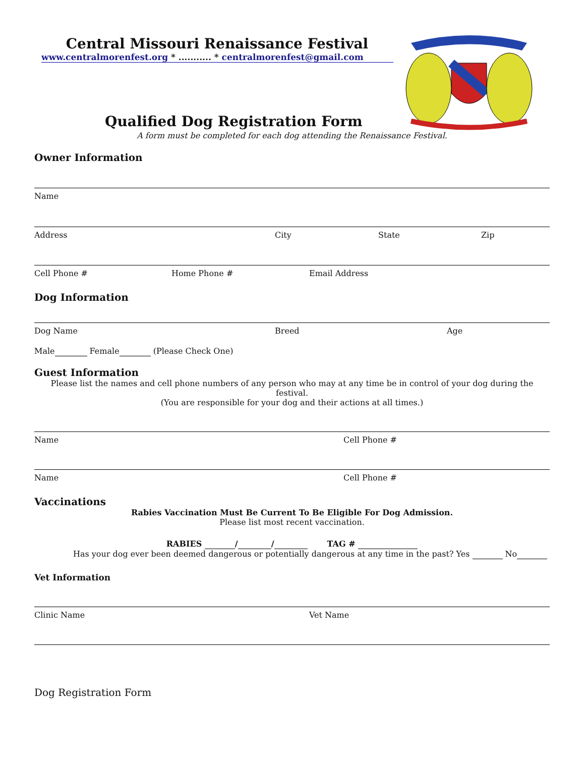Central Missouri Renaissance Festival
www.centralmorenfest.org * ........... * centralmorenfest@gmail.com
Qualified Dog Registration Form
A form must be completed for each dog attending the Renaissance Festival.
Owner Information
Name
Address City State Zip
Cell Phone # Home Phone # Email Address
Dog Information
Dog Name Breed Age
Male Female (Please Check One)
Guest Information
Please list the names and cell phone numbers of any person who may at any time be in control of your dog during the festival.
(You are responsible for your dog and their actions at all times.)
Name Cell Phone #
Name Cell Phone #
Vaccinations
Rabies Vaccination Must Be Current To Be Eligible For Dog Admission.
Please list most recent vaccination.
RABIES / / TAG #
Has your dog ever been deemed dangerous or potentially dangerous at any time in the past? Yes No
Vet Information
Clinic Name Vet Name
Dog Registration Form